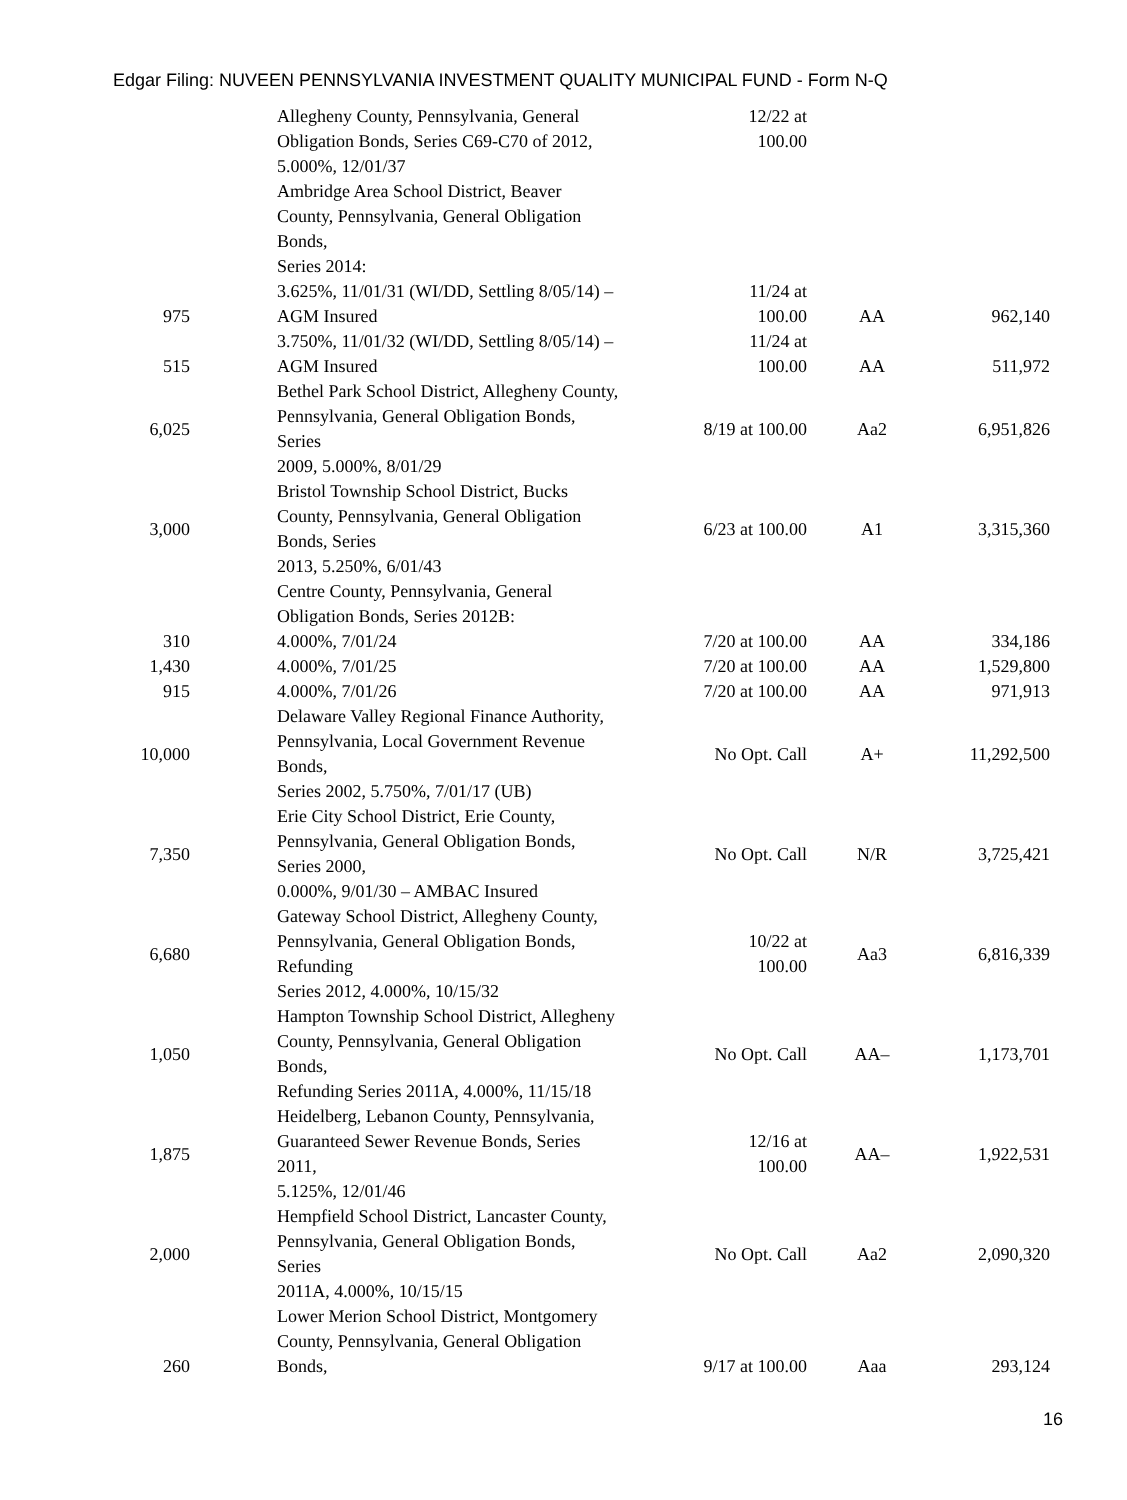Edgar Filing: NUVEEN PENNSYLVANIA INVESTMENT QUALITY MUNICIPAL FUND - Form N-Q
| | | Allegheny County, Pennsylvania, General Obligation Bonds, Series C69-C70 of 2012, 5.000%, 12/01/37 | 12/22 at 100.00 | | |
| | | Ambridge Area School District, Beaver County, Pennsylvania, General Obligation Bonds, Series 2014: | | | |
| 975 | | 3.625%, 11/01/31 (WI/DD, Settling 8/05/14) – AGM Insured | 11/24 at 100.00 | AA | 962,140 |
| 515 | | 3.750%, 11/01/32 (WI/DD, Settling 8/05/14) – AGM Insured | 11/24 at 100.00 | AA | 511,972 |
| 6,025 | | Bethel Park School District, Allegheny County, Pennsylvania, General Obligation Bonds, Series 2009, 5.000%, 8/01/29 | 8/19 at 100.00 | Aa2 | 6,951,826 |
| 3,000 | | Bristol Township School District, Bucks County, Pennsylvania, General Obligation Bonds, Series 2013, 5.250%, 6/01/43 | 6/23 at 100.00 | A1 | 3,315,360 |
| | | Centre County, Pennsylvania, General Obligation Bonds, Series 2012B: | | | |
| 310 | | 4.000%, 7/01/24 | 7/20 at 100.00 | AA | 334,186 |
| 1,430 | | 4.000%, 7/01/25 | 7/20 at 100.00 | AA | 1,529,800 |
| 915 | | 4.000%, 7/01/26 | 7/20 at 100.00 | AA | 971,913 |
| 10,000 | | Delaware Valley Regional Finance Authority, Pennsylvania, Local Government Revenue Bonds, Series 2002, 5.750%, 7/01/17 (UB) | No Opt. Call | A+ | 11,292,500 |
| 7,350 | | Erie City School District, Erie County, Pennsylvania, General Obligation Bonds, Series 2000, 0.000%, 9/01/30 – AMBAC Insured | No Opt. Call | N/R | 3,725,421 |
| 6,680 | | Gateway School District, Allegheny County, Pennsylvania, General Obligation Bonds, Refunding Series 2012, 4.000%, 10/15/32 | 10/22 at 100.00 | Aa3 | 6,816,339 |
| 1,050 | | Hampton Township School District, Allegheny County, Pennsylvania, General Obligation Bonds, Refunding Series 2011A, 4.000%, 11/15/18 | No Opt. Call | AA– | 1,173,701 |
| 1,875 | | Heidelberg, Lebanon County, Pennsylvania, Guaranteed Sewer Revenue Bonds, Series 2011, 5.125%, 12/01/46 | 12/16 at 100.00 | AA– | 1,922,531 |
| 2,000 | | Hempfield School District, Lancaster County, Pennsylvania, General Obligation Bonds, Series 2011A, 4.000%, 10/15/15 | No Opt. Call | Aa2 | 2,090,320 |
| 260 | | Lower Merion School District, Montgomery County, Pennsylvania, General Obligation Bonds, | 9/17 at 100.00 | Aaa | 293,124 |
16